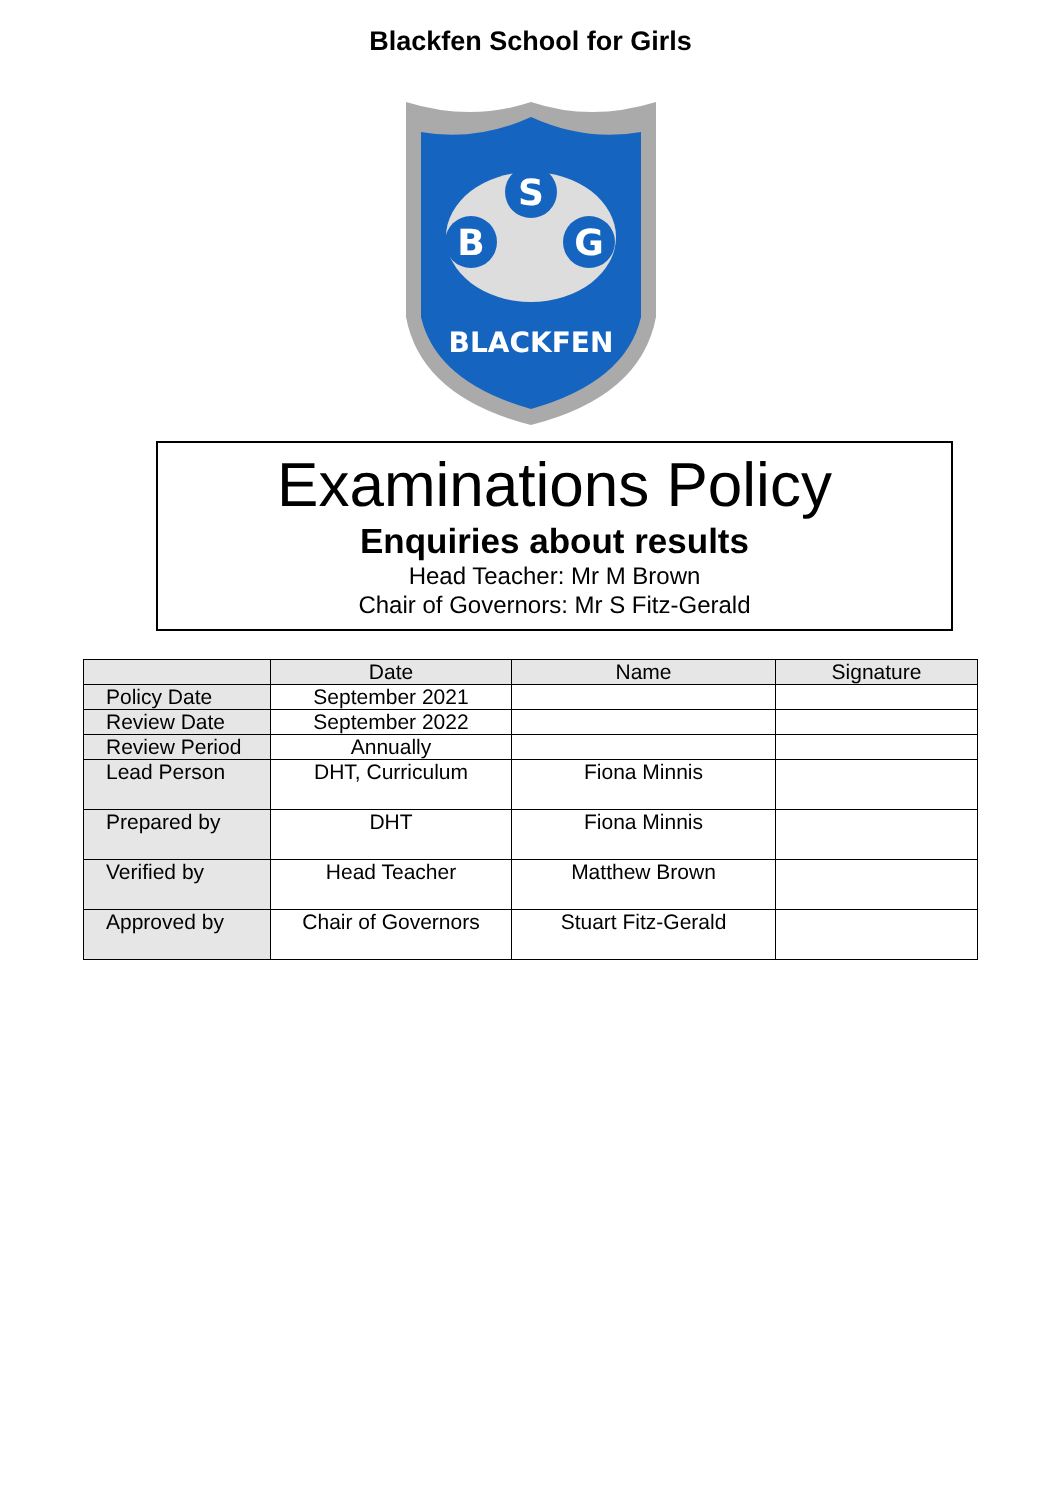Blackfen School for Girls
S
B
G
BLACKFEN
Examinations Policy
Enquiries about results
Head Teacher: Mr M Brown
Chair of Governors: Mr S Fitz-Gerald
| | Date | Name | Signature |
| --- | --- | --- | --- |
| Policy Date | September 2021 | | |
| Review Date | September 2022 | | |
| Review Period | Annually | | |
| Lead Person | DHT, Curriculum | Fiona Minnis | |
| Prepared by | DHT | Fiona Minnis | |
| Verified by | Head Teacher | Matthew Brown | |
| Approved by | Chair of Governors | Stuart Fitz-Gerald | |